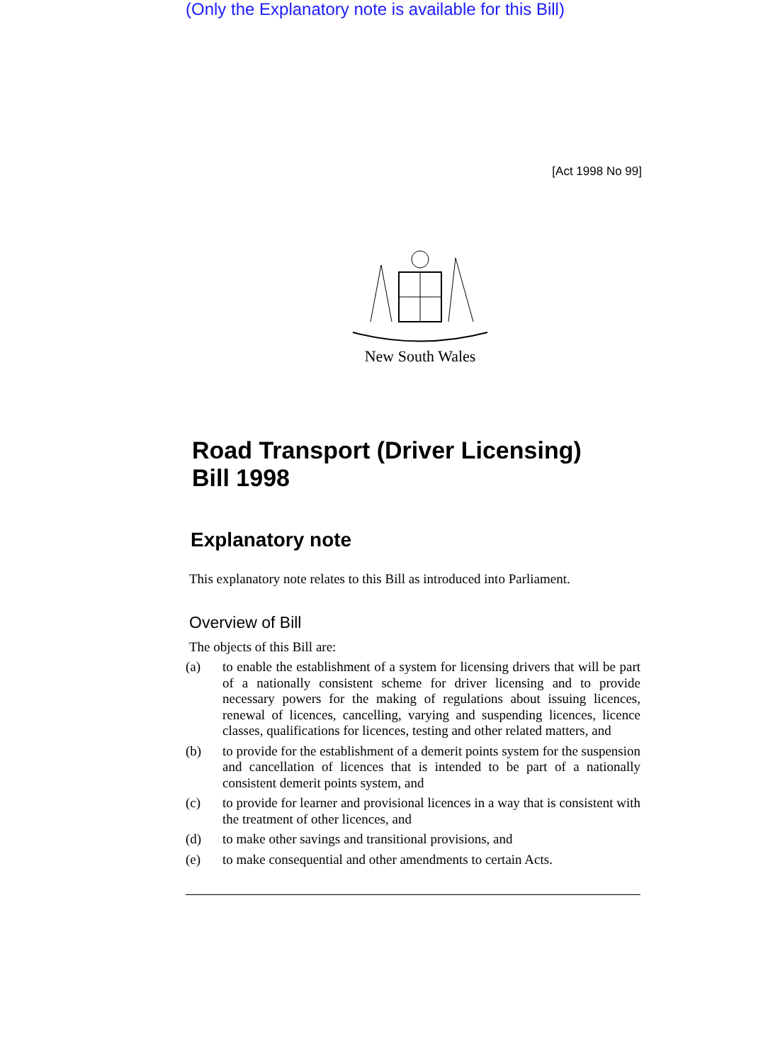(Only the Explanatory note is available for this Bill)
[Act 1998 No 99]
New South Wales
Road Transport (Driver Licensing)
Bill 1998
Explanatory note
This explanatory note relates to this Bill as introduced into Parliament.
Overview of Bill
The objects of this Bill are:
(a) to enable the establishment of a system for licensing drivers that will be part of a nationally consistent scheme for driver licensing and to provide necessary powers for the making of regulations about issuing licences, renewal of licences, cancelling, varying and suspending licences, licence classes, qualifications for licences, testing and other related matters, and
(b) to provide for the establishment of a demerit points system for the suspension and cancellation of licences that is intended to be part of a nationally consistent demerit points system, and
(c) to provide for learner and provisional licences in a way that is consistent with the treatment of other licences, and
(d) to make other savings and transitional provisions, and
(e) to make consequential and other amendments to certain Acts.